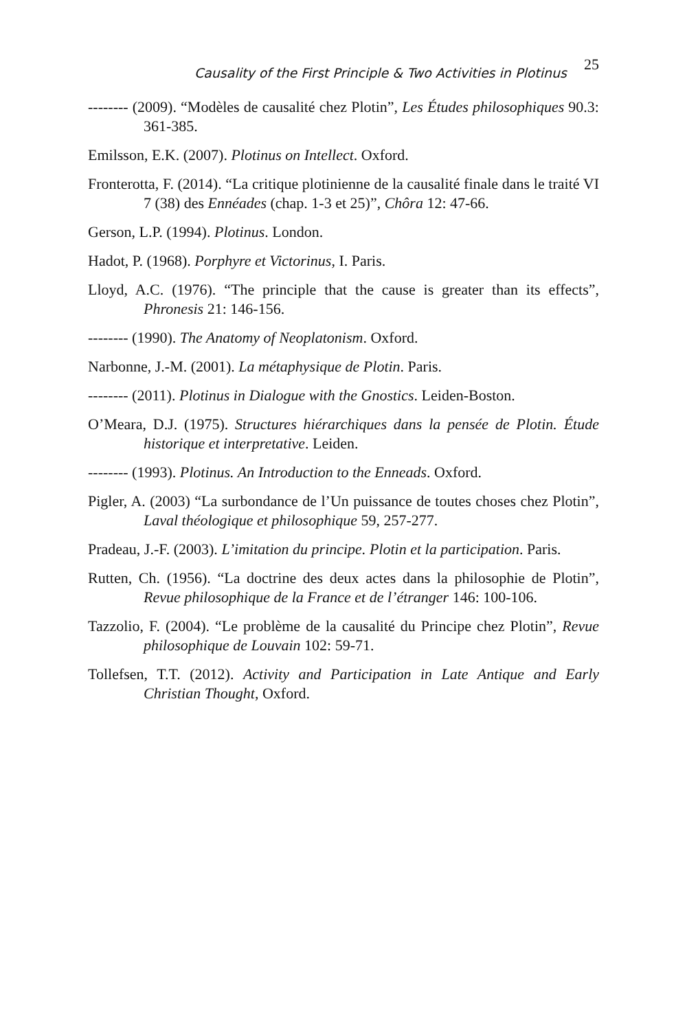Causality of the First Principle & Two Activities in Plotinus 25
-------- (2009). “Modèles de causalité chez Plotin”, Les Études philosophiques 90.3: 361-385.
Emilsson, E.K. (2007). Plotinus on Intellect. Oxford.
Fronterotta, F. (2014). “La critique plotinienne de la causalité finale dans le traité VI 7 (38) des Ennéades (chap. 1-3 et 25)”, Chôra 12: 47-66.
Gerson, L.P. (1994). Plotinus. London.
Hadot, P. (1968). Porphyre et Victorinus, I. Paris.
Lloyd, A.C. (1976). “The principle that the cause is greater than its effects”, Phronesis 21: 146-156.
-------- (1990). The Anatomy of Neoplatonism. Oxford.
Narbonne, J.-M. (2001). La métaphysique de Plotin. Paris.
-------- (2011). Plotinus in Dialogue with the Gnostics. Leiden-Boston.
O’Meara, D.J. (1975). Structures hiérarchiques dans la pensée de Plotin. Étude historique et interpretative. Leiden.
-------- (1993). Plotinus. An Introduction to the Enneads. Oxford.
Pigler, A. (2003) “La surbondance de l’Un puissance de toutes choses chez Plotin”, Laval théologique et philosophique 59, 257-277.
Pradeau, J.-F. (2003). L’imitation du principe. Plotin et la participation. Paris.
Rutten, Ch. (1956). “La doctrine des deux actes dans la philosophie de Plotin”, Revue philosophique de la France et de l’étranger 146: 100-106.
Tazzolio, F. (2004). “Le problème de la causalité du Principe chez Plotin”, Revue philosophique de Louvain 102: 59-71.
Tollefsen, T.T. (2012). Activity and Participation in Late Antique and Early Christian Thought, Oxford.